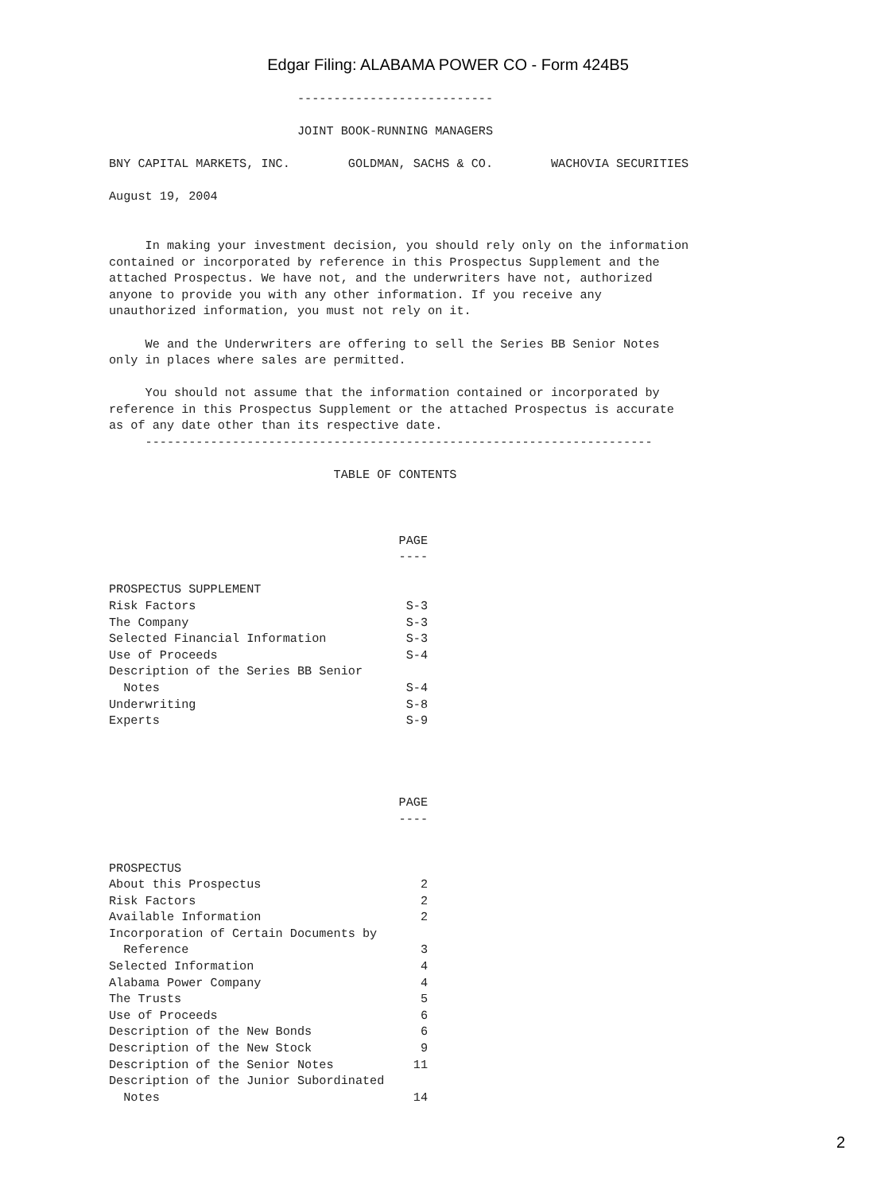Edgar Filing: ALABAMA POWER CO - Form 424B5
                          ---------------------------

                          JOINT BOOK-RUNNING MANAGERS

BNY CAPITAL MARKETS, INC.        GOLDMAN, SACHS & CO.        WACHOVIA SECURITIES

August 19, 2004


     In making your investment decision, you should rely only on the information
contained or incorporated by reference in this Prospectus Supplement and the
attached Prospectus. We have not, and the underwriters have not, authorized
anyone to provide you with any other information. If you receive any
unauthorized information, you must not rely on it.

     We and the Underwriters are offering to sell the Series BB Senior Notes
only in places where sales are permitted.

     You should not assume that the information contained or incorporated by
reference in this Prospectus Supplement or the attached Prospectus is accurate
as of any date other than its respective date.
     ----------------------------------------------------------------------

                               TABLE OF CONTENTS



                                        PAGE
                                        ----

PROSPECTUS SUPPLEMENT
Risk Factors                             S-3
The Company                              S-3
Selected Financial Information           S-3
Use of Proceeds                          S-4
Description of the Series BB Senior
  Notes                                  S-4
Underwriting                             S-8
Experts                                  S-9




                                        PAGE
                                        ----


PROSPECTUS
About this Prospectus                      2
Risk Factors                               2
Available Information                      2
Incorporation of Certain Documents by
  Reference                                3
Selected Information                       4
Alabama Power Company                      4
The Trusts                                 5
Use of Proceeds                            6
Description of the New Bonds               6
Description of the New Stock               9
Description of the Senior Notes           11
Description of the Junior Subordinated
  Notes                                   14
2